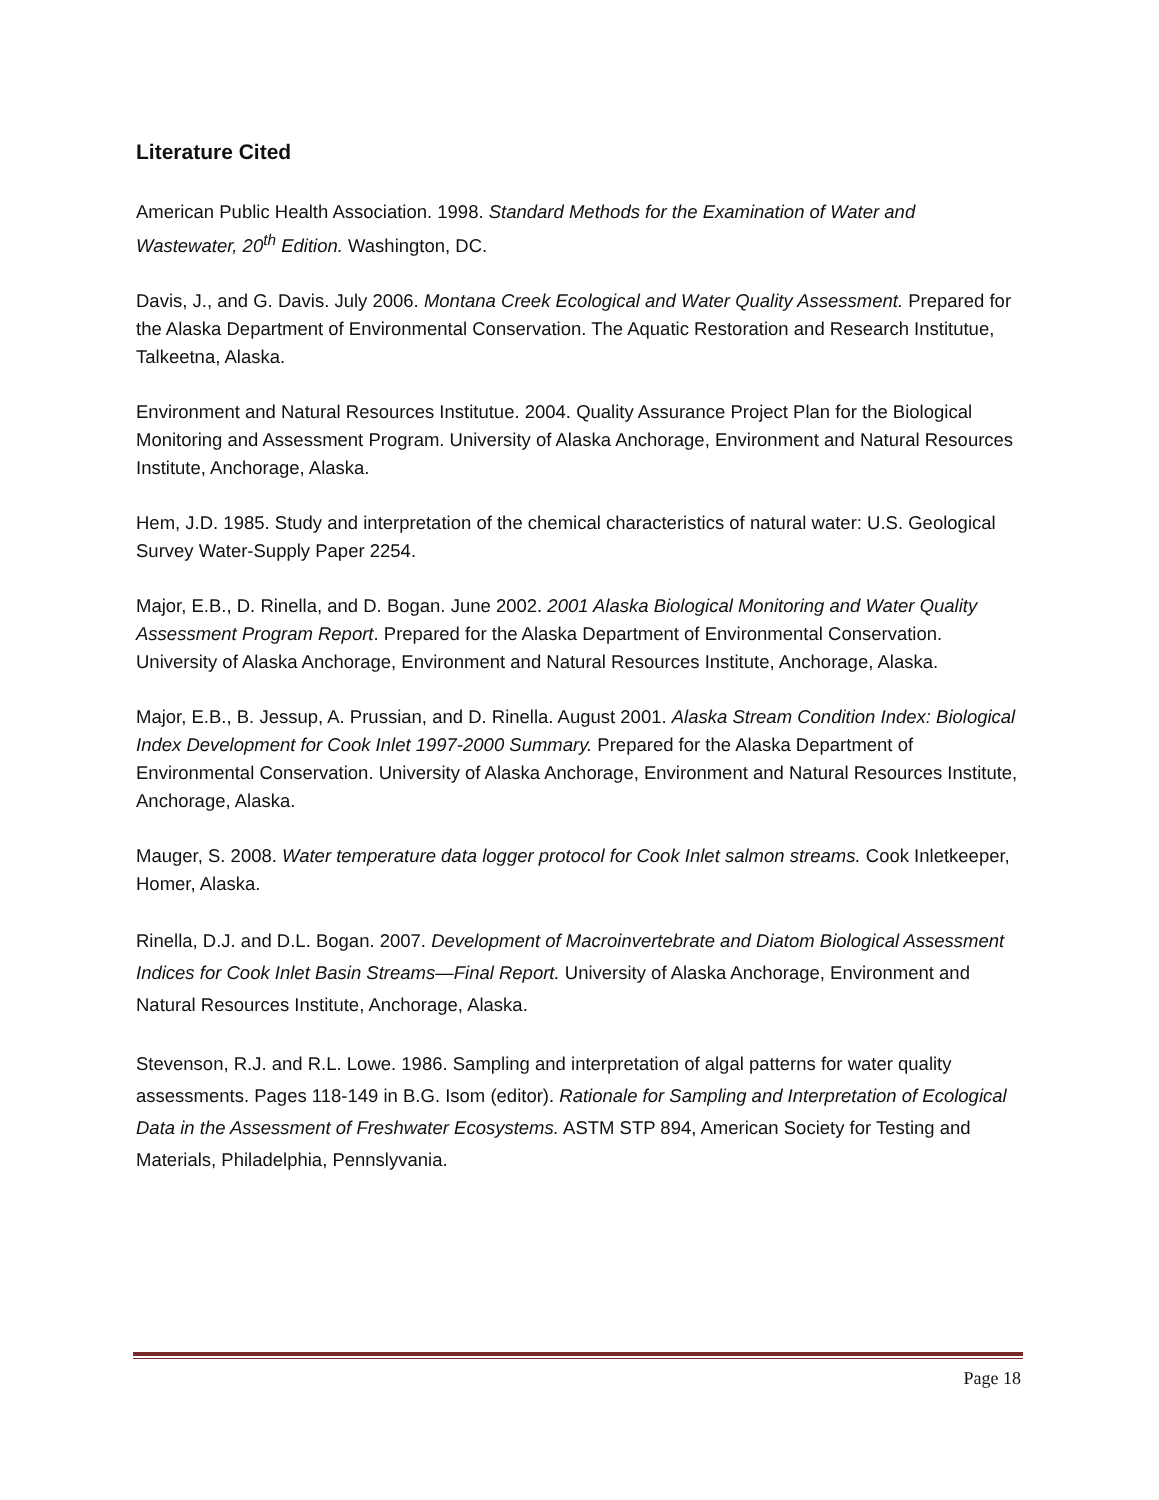Literature Cited
American Public Health Association. 1998. Standard Methods for the Examination of Water and Wastewater, 20<sup>th</sup> Edition. Washington, DC.
Davis, J., and G. Davis. July 2006. Montana Creek Ecological and Water Quality Assessment. Prepared for the Alaska Department of Environmental Conservation. The Aquatic Restoration and Research Institutue, Talkeetna, Alaska.
Environment and Natural Resources Institutue. 2004. Quality Assurance Project Plan for the Biological Monitoring and Assessment Program. University of Alaska Anchorage, Environment and Natural Resources Institute, Anchorage, Alaska.
Hem, J.D. 1985. Study and interpretation of the chemical characteristics of natural water: U.S. Geological Survey Water-Supply Paper 2254.
Major, E.B., D. Rinella, and D. Bogan. June 2002. 2001 Alaska Biological Monitoring and Water Quality Assessment Program Report. Prepared for the Alaska Department of Environmental Conservation. University of Alaska Anchorage, Environment and Natural Resources Institute, Anchorage, Alaska.
Major, E.B., B. Jessup, A. Prussian, and D. Rinella. August 2001. Alaska Stream Condition Index: Biological Index Development for Cook Inlet 1997-2000 Summary. Prepared for the Alaska Department of Environmental Conservation. University of Alaska Anchorage, Environment and Natural Resources Institute, Anchorage, Alaska.
Mauger, S. 2008. Water temperature data logger protocol for Cook Inlet salmon streams. Cook Inletkeeper, Homer, Alaska.
Rinella, D.J. and D.L. Bogan. 2007. Development of Macroinvertebrate and Diatom Biological Assessment Indices for Cook Inlet Basin Streams—Final Report. University of Alaska Anchorage, Environment and Natural Resources Institute, Anchorage, Alaska.
Stevenson, R.J. and R.L. Lowe. 1986. Sampling and interpretation of algal patterns for water quality assessments. Pages 118-149 in B.G. Isom (editor). Rationale for Sampling and Interpretation of Ecological Data in the Assessment of Freshwater Ecosystems. ASTM STP 894, American Society for Testing and Materials, Philadelphia, Pennslyvania.
Page 18